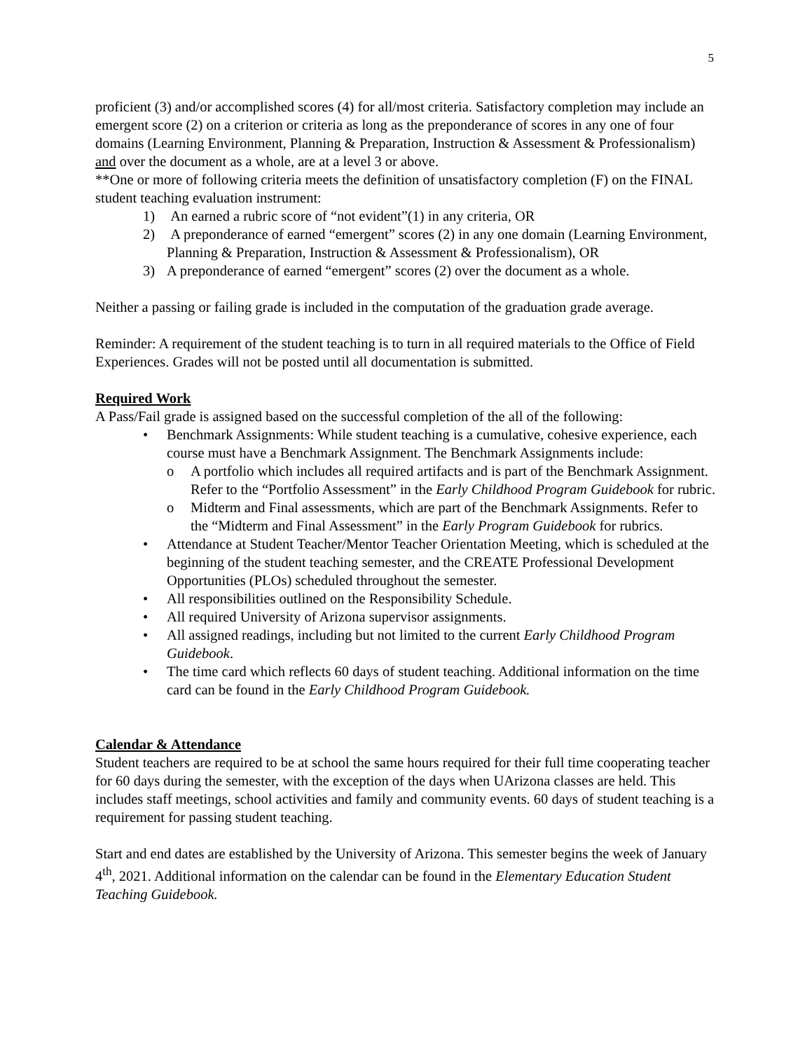5
proficient (3) and/or accomplished scores (4) for all/most criteria. Satisfactory completion may include an emergent score (2) on a criterion or criteria as long as the preponderance of scores in any one of four domains (Learning Environment, Planning & Preparation, Instruction & Assessment & Professionalism) and over the document as a whole, are at a level 3 or above.
**One or more of following criteria meets the definition of unsatisfactory completion (F) on the FINAL student teaching evaluation instrument:
1) An earned a rubric score of “not evident”(1) in any criteria, OR
2) A preponderance of earned “emergent” scores (2) in any one domain (Learning Environment, Planning & Preparation, Instruction & Assessment & Professionalism), OR
3) A preponderance of earned “emergent” scores (2) over the document as a whole.
Neither a passing or failing grade is included in the computation of the graduation grade average.
Reminder: A requirement of the student teaching is to turn in all required materials to the Office of Field Experiences. Grades will not be posted until all documentation is submitted.
Required Work
A Pass/Fail grade is assigned based on the successful completion of the all of the following:
• Benchmark Assignments: While student teaching is a cumulative, cohesive experience, each course must have a Benchmark Assignment. The Benchmark Assignments include:
o A portfolio which includes all required artifacts and is part of the Benchmark Assignment. Refer to the “Portfolio Assessment” in the Early Childhood Program Guidebook for rubric.
o Midterm and Final assessments, which are part of the Benchmark Assignments. Refer to the “Midterm and Final Assessment” in the Early Program Guidebook for rubrics.
• Attendance at Student Teacher/Mentor Teacher Orientation Meeting, which is scheduled at the beginning of the student teaching semester, and the CREATE Professional Development Opportunities (PLOs) scheduled throughout the semester.
• All responsibilities outlined on the Responsibility Schedule.
• All required University of Arizona supervisor assignments.
• All assigned readings, including but not limited to the current Early Childhood Program Guidebook.
• The time card which reflects 60 days of student teaching. Additional information on the time card can be found in the Early Childhood Program Guidebook.
Calendar & Attendance
Student teachers are required to be at school the same hours required for their full time cooperating teacher for 60 days during the semester, with the exception of the days when UArizona classes are held. This includes staff meetings, school activities and family and community events. 60 days of student teaching is a requirement for passing student teaching.
Start and end dates are established by the University of Arizona. This semester begins the week of January 4<sup>th</sup>, 2021. Additional information on the calendar can be found in the Elementary Education Student Teaching Guidebook.